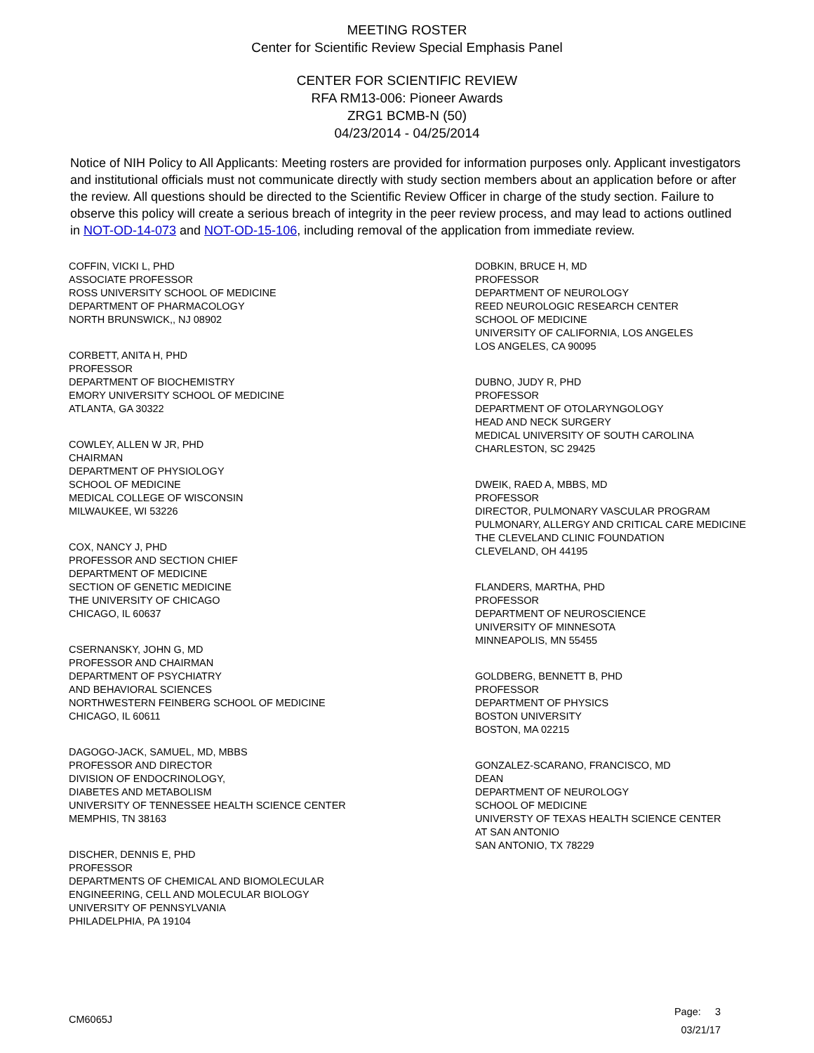MEETING ROSTER
Center for Scientific Review Special Emphasis Panel
CENTER FOR SCIENTIFIC REVIEW
RFA RM13-006: Pioneer Awards
ZRG1 BCMB-N (50)
04/23/2014 - 04/25/2014
Notice of NIH Policy to All Applicants: Meeting rosters are provided for information purposes only. Applicant investigators and institutional officials must not communicate directly with study section members about an application before or after the review. All questions should be directed to the Scientific Review Officer in charge of the study section. Failure to observe this policy will create a serious breach of integrity in the peer review process, and may lead to actions outlined in NOT-OD-14-073 and NOT-OD-15-106, including removal of the application from immediate review.
COFFIN, VICKI L, PHD
ASSOCIATE PROFESSOR
ROSS UNIVERSITY SCHOOL OF MEDICINE
DEPARTMENT OF PHARMACOLOGY
NORTH BRUNSWICK,, NJ 08902
CORBETT, ANITA H, PHD
PROFESSOR
DEPARTMENT OF BIOCHEMISTRY
EMORY UNIVERSITY SCHOOL OF MEDICINE
ATLANTA, GA 30322
COWLEY, ALLEN W JR, PHD
CHAIRMAN
DEPARTMENT OF PHYSIOLOGY
SCHOOL OF MEDICINE
MEDICAL COLLEGE OF WISCONSIN
MILWAUKEE, WI 53226
COX, NANCY J, PHD
PROFESSOR AND SECTION CHIEF
DEPARTMENT OF MEDICINE
SECTION OF GENETIC MEDICINE
THE UNIVERSITY OF CHICAGO
CHICAGO, IL 60637
CSERNANSKY, JOHN G, MD
PROFESSOR AND CHAIRMAN
DEPARTMENT OF PSYCHIATRY
AND BEHAVIORAL SCIENCES
NORTHWESTERN FEINBERG SCHOOL OF MEDICINE
CHICAGO, IL 60611
DAGOGO-JACK, SAMUEL, MD, MBBS
PROFESSOR AND DIRECTOR
DIVISION OF ENDOCRINOLOGY,
DIABETES AND METABOLISM
UNIVERSITY OF TENNESSEE HEALTH SCIENCE CENTER
MEMPHIS, TN 38163
DISCHER, DENNIS E, PHD
PROFESSOR
DEPARTMENTS OF CHEMICAL AND BIOMOLECULAR
ENGINEERING, CELL AND MOLECULAR BIOLOGY
UNIVERSITY OF PENNSYLVANIA
PHILADELPHIA, PA 19104
DOBKIN, BRUCE H, MD
PROFESSOR
DEPARTMENT OF NEUROLOGY
REED NEUROLOGIC RESEARCH CENTER
SCHOOL OF MEDICINE
UNIVERSITY OF CALIFORNIA, LOS ANGELES
LOS ANGELES, CA 90095
DUBNO, JUDY R, PHD
PROFESSOR
DEPARTMENT OF OTOLARYNGOLOGY
HEAD AND NECK SURGERY
MEDICAL UNIVERSITY OF SOUTH CAROLINA
CHARLESTON, SC 29425
DWEIK, RAED A, MBBS, MD
PROFESSOR
DIRECTOR, PULMONARY VASCULAR PROGRAM
PULMONARY, ALLERGY AND CRITICAL CARE MEDICINE
THE CLEVELAND CLINIC FOUNDATION
CLEVELAND, OH 44195
FLANDERS, MARTHA, PHD
PROFESSOR
DEPARTMENT OF NEUROSCIENCE
UNIVERSITY OF MINNESOTA
MINNEAPOLIS, MN 55455
GOLDBERG, BENNETT B, PHD
PROFESSOR
DEPARTMENT OF PHYSICS
BOSTON UNIVERSITY
BOSTON, MA 02215
GONZALEZ-SCARANO, FRANCISCO, MD
DEAN
DEPARTMENT OF NEUROLOGY
SCHOOL OF MEDICINE
UNIVERSTY OF TEXAS HEALTH SCIENCE CENTER
AT SAN ANTONIO
SAN ANTONIO, TX 78229
CM6065J
Page: 3
03/21/17